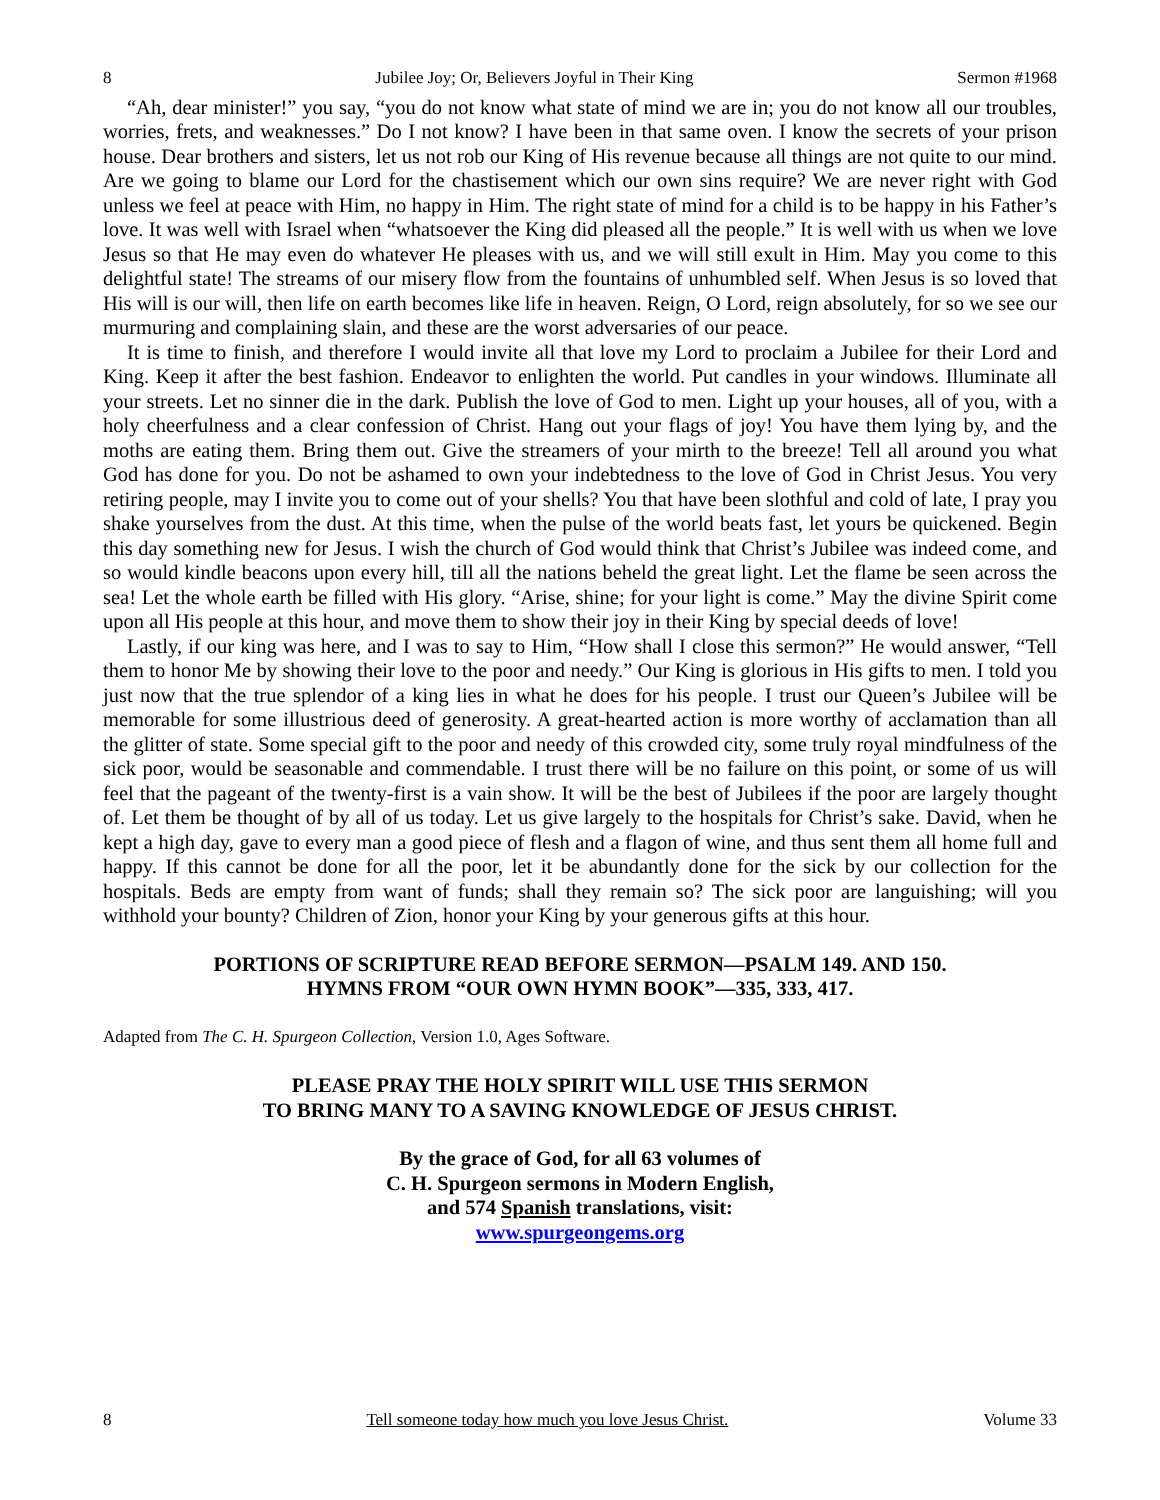8 Jubilee Joy; Or, Believers Joyful in Their King Sermon #1968
“Ah, dear minister!” you say, “you do not know what state of mind we are in; you do not know all our troubles, worries, frets, and weaknesses.” Do I not know? I have been in that same oven. I know the secrets of your prison house. Dear brothers and sisters, let us not rob our King of His revenue because all things are not quite to our mind. Are we going to blame our Lord for the chastisement which our own sins require? We are never right with God unless we feel at peace with Him, no happy in Him. The right state of mind for a child is to be happy in his Father’s love. It was well with Israel when “whatsoever the King did pleased all the people.” It is well with us when we love Jesus so that He may even do whatever He pleases with us, and we will still exult in Him. May you come to this delightful state! The streams of our misery flow from the fountains of unhumbled self. When Jesus is so loved that His will is our will, then life on earth becomes like life in heaven. Reign, O Lord, reign absolutely, for so we see our murmuring and complaining slain, and these are the worst adversaries of our peace.
It is time to finish, and therefore I would invite all that love my Lord to proclaim a Jubilee for their Lord and King. Keep it after the best fashion. Endeavor to enlighten the world. Put candles in your windows. Illuminate all your streets. Let no sinner die in the dark. Publish the love of God to men. Light up your houses, all of you, with a holy cheerfulness and a clear confession of Christ. Hang out your flags of joy! You have them lying by, and the moths are eating them. Bring them out. Give the streamers of your mirth to the breeze! Tell all around you what God has done for you. Do not be ashamed to own your indebtedness to the love of God in Christ Jesus. You very retiring people, may I invite you to come out of your shells? You that have been slothful and cold of late, I pray you shake yourselves from the dust. At this time, when the pulse of the world beats fast, let yours be quickened. Begin this day something new for Jesus. I wish the church of God would think that Christ’s Jubilee was indeed come, and so would kindle beacons upon every hill, till all the nations beheld the great light. Let the flame be seen across the sea! Let the whole earth be filled with His glory. “Arise, shine; for your light is come.” May the divine Spirit come upon all His people at this hour, and move them to show their joy in their King by special deeds of love!
Lastly, if our king was here, and I was to say to Him, “How shall I close this sermon?” He would answer, “Tell them to honor Me by showing their love to the poor and needy.” Our King is glorious in His gifts to men. I told you just now that the true splendor of a king lies in what he does for his people. I trust our Queen’s Jubilee will be memorable for some illustrious deed of generosity. A great-hearted action is more worthy of acclamation than all the glitter of state. Some special gift to the poor and needy of this crowded city, some truly royal mindfulness of the sick poor, would be seasonable and commendable. I trust there will be no failure on this point, or some of us will feel that the pageant of the twenty-first is a vain show. It will be the best of Jubilees if the poor are largely thought of. Let them be thought of by all of us today. Let us give largely to the hospitals for Christ’s sake. David, when he kept a high day, gave to every man a good piece of flesh and a flagon of wine, and thus sent them all home full and happy. If this cannot be done for all the poor, let it be abundantly done for the sick by our collection for the hospitals. Beds are empty from want of funds; shall they remain so? The sick poor are languishing; will you withhold your bounty? Children of Zion, honor your King by your generous gifts at this hour.
PORTIONS OF SCRIPTURE READ BEFORE SERMON—PSALM 149. AND 150.
HYMNS FROM “OUR OWN HYMN BOOK”—335, 333, 417.
Adapted from The C. H. Spurgeon Collection, Version 1.0, Ages Software.
PLEASE PRAY THE HOLY SPIRIT WILL USE THIS SERMON
TO BRING MANY TO A SAVING KNOWLEDGE OF JESUS CHRIST.
By the grace of God, for all 63 volumes of
C. H. Spurgeon sermons in Modern English,
and 574 Spanish translations, visit:
www.spurgeongems.org
8 Tell someone today how much you love Jesus Christ. Volume 33